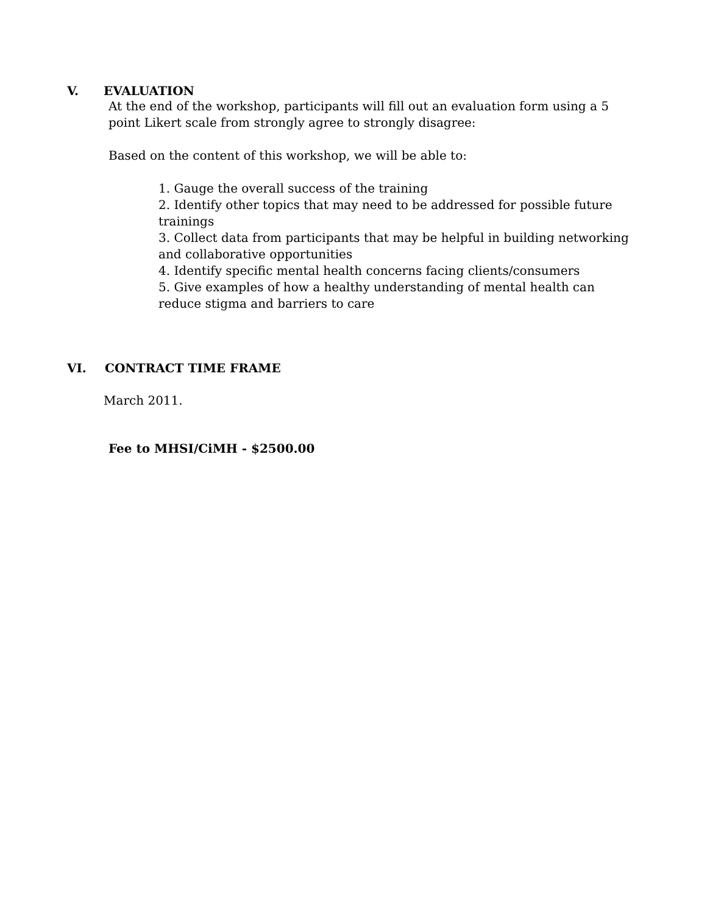V. EVALUATION
At the end of the workshop, participants will fill out an evaluation form using a 5 point Likert scale from strongly agree to strongly disagree:
Based on the content of this workshop, we will be able to:
1. Gauge the overall success of the training
2. Identify other topics that may need to be addressed for possible future trainings
3. Collect data from participants that may be helpful in building networking and collaborative opportunities
4. Identify specific mental health concerns facing clients/consumers
5. Give examples of how a healthy understanding of mental health can reduce stigma and barriers to care
VI. CONTRACT TIME FRAME
March 2011.
Fee to MHSI/CiMH - $2500.00